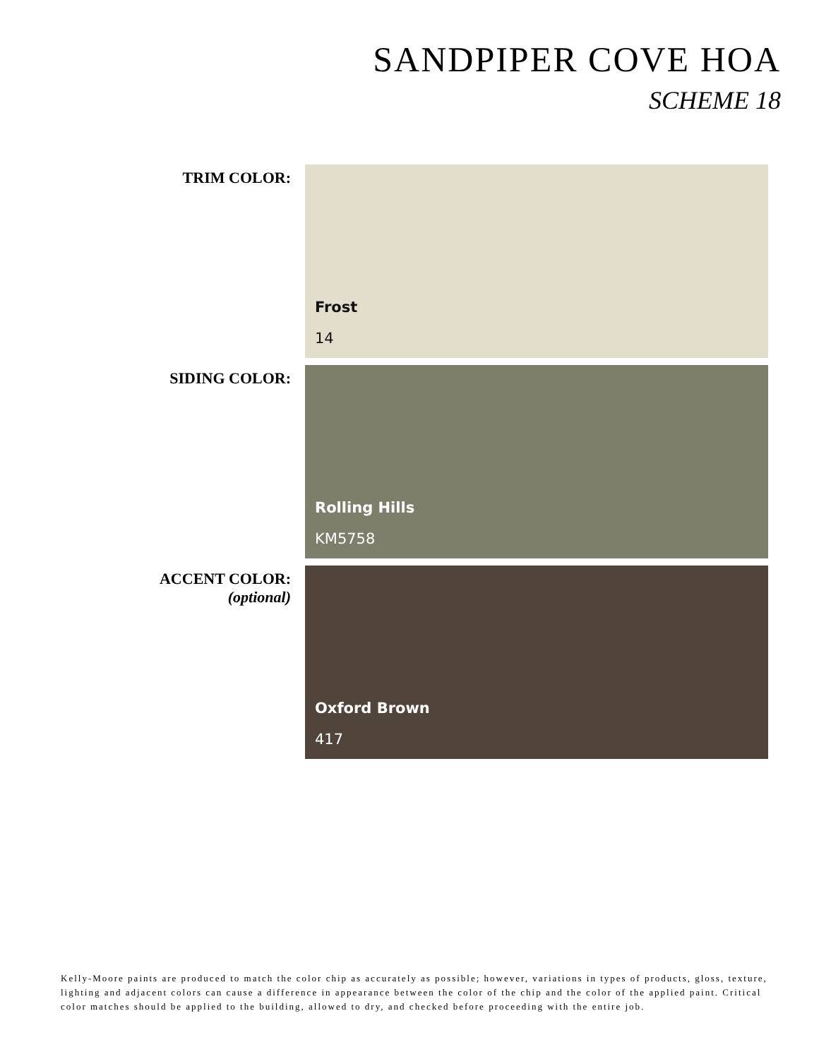SANDPIPER COVE HOA
SCHEME 18
TRIM COLOR:
Frost
14
SIDING COLOR:
Rolling Hills
KM5758
ACCENT COLOR:
(optional)
Oxford Brown
417
Kelly-Moore paints are produced to match the color chip as accurately as possible; however, variations in types of products, gloss, texture, lighting and adjacent colors can cause a difference in appearance between the color of the chip and the color of the applied paint. Critical color matches should be applied to the building, allowed to dry, and checked before proceeding with the entire job.